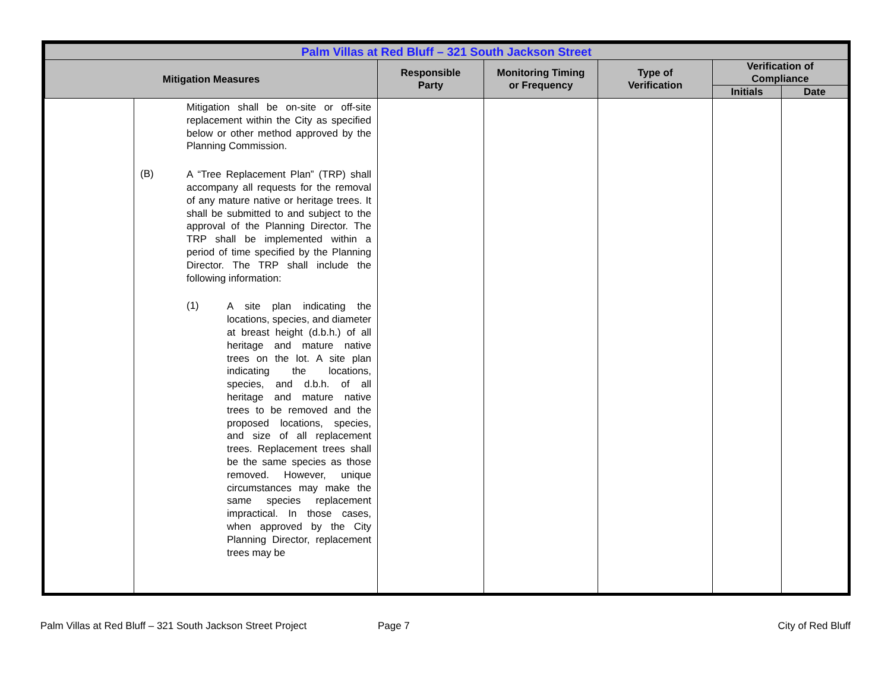| Palm Villas at Red Bluff – 321 South Jackson Street | | | | | | |
| --- | --- | --- | --- | --- | --- | --- |
| Mitigation Measures | | Responsible Party | Monitoring Timing or Frequency | Type of Verification | Verification of Compliance | |
| | | | | | Initials | Date |
| | Mitigation shall be on-site or off-site replacement within the City as specified below or other method approved by the Planning Commission. (B) A “Tree Replacement Plan” (TRP) shall accompany all requests for the removal of any mature native or heritage trees. It shall be submitted to and subject to the approval of the Planning Director. The TRP shall be implemented within a period of time specified by the Planning Director. The TRP shall include the following information: (1) A site plan indicating the locations, species, and diameter at breast height (d.b.h.) of all heritage and mature native trees on the lot. A site plan indicating the locations, species, and d.b.h. of all heritage and mature native trees to be removed and the proposed locations, species, and size of all replacement trees. Replacement trees shall be the same species as those removed. However, unique circumstances may make the same species replacement impractical. In those cases, when approved by the City Planning Director, replacement trees may be | | | | | |
Palm Villas at Red Bluff – 321 South Jackson Street Project Page 7 City of Red Bluff